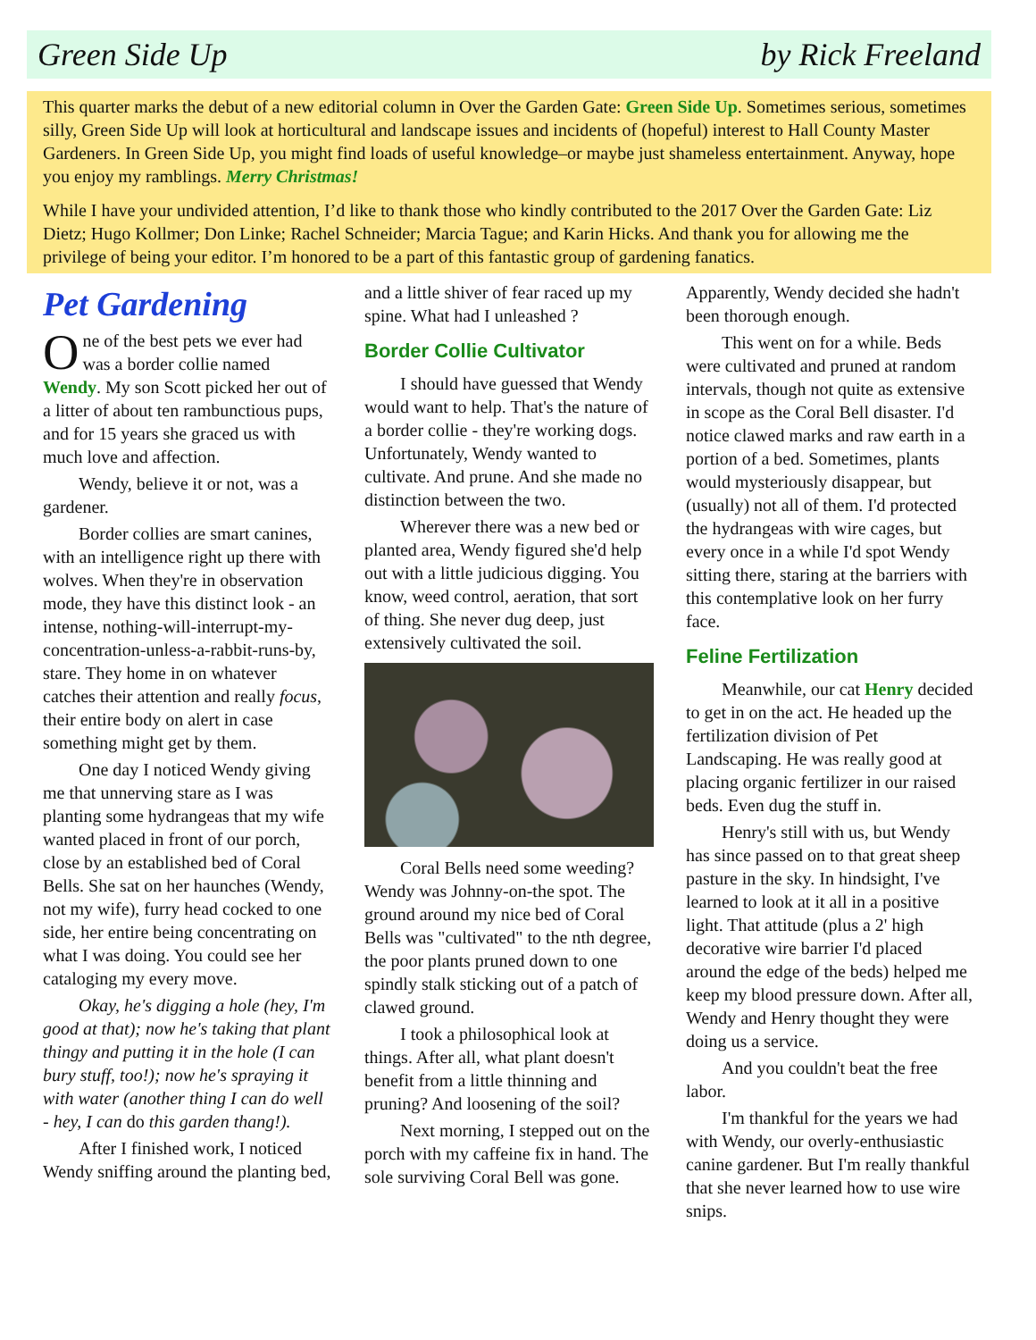Green Side Up by Rick Freeland
This quarter marks the debut of a new editorial column in Over the Garden Gate: Green Side Up. Sometimes serious, sometimes silly, Green Side Up will look at horticultural and landscape issues and incidents of (hopeful) interest to Hall County Master Gardeners. In Green Side Up, you might find loads of useful knowledge–or maybe just shameless entertainment. Anyway, hope you enjoy my ramblings. Merry Christmas!
While I have your undivided attention, I’d like to thank those who kindly contributed to the 2017 Over the Garden Gate: Liz Dietz; Hugo Kollmer; Don Linke; Rachel Schneider; Marcia Tague; and Karin Hicks. And thank you for allowing me the privilege of being your editor. I’m honored to be a part of this fantastic group of gardening fanatics.
Pet Gardening
One of the best pets we ever had was a border collie named Wendy. My son Scott picked her out of a litter of about ten rambunctious pups, and for 15 years she graced us with much love and affection.
Wendy, believe it or not, was a gardener.
Border collies are smart canines, with an intelligence right up there with wolves. When they're in observation mode, they have this distinct look - an intense, nothing-will-interrupt-my-concentration-unless-a-rabbit-runs-by, stare. They home in on whatever catches their attention and really focus, their entire body on alert in case something might get by them.
One day I noticed Wendy giving me that unnerving stare as I was planting some hydrangeas that my wife wanted placed in front of our porch, close by an established bed of Coral Bells. She sat on her haunches (Wendy, not my wife), furry head cocked to one side, her entire being concentrating on what I was doing. You could see her cataloging my every move.
Okay, he's digging a hole (hey, I'm good at that); now he's taking that plant thingy and putting it in the hole (I can bury stuff, too!); now he's spraying it with water (another thing I can do well - hey, I can do this garden thang!).
After I finished work, I noticed Wendy sniffing around the planting bed, and a little shiver of fear raced up my spine. What had I unleashed ?
Border Collie Cultivator
I should have guessed that Wendy would want to help. That's the nature of a border collie - they're working dogs. Unfortunately, Wendy wanted to cultivate. And prune. And she made no distinction between the two.
Wherever there was a new bed or planted area, Wendy figured she'd help out with a little judicious digging. You know, weed control, aeration, that sort of thing. She never dug deep, just extensively cultivated the soil.
Coral Bells need some weeding? Wendy was Johnny-on-the spot. The ground around my nice bed of Coral Bells was "cultivated" to the nth degree, the poor plants pruned down to one spindly stalk sticking out of a patch of clawed ground.
I took a philosophical look at things. After all, what plant doesn't benefit from a little thinning and pruning? And loosening of the soil?
Next morning, I stepped out on the porch with my caffeine fix in hand. The sole surviving Coral Bell was gone. Apparently, Wendy decided she hadn't been thorough enough.
This went on for a while. Beds were cultivated and pruned at random intervals, though not quite as extensive in scope as the Coral Bell disaster. I'd notice clawed marks and raw earth in a portion of a bed. Sometimes, plants would mysteriously disappear, but (usually) not all of them. I'd protected the hydrangeas with wire cages, but every once in a while I'd spot Wendy sitting there, staring at the barriers with this contemplative look on her furry face.
Feline Fertilization
Meanwhile, our cat Henry decided to get in on the act. He headed up the fertilization division of Pet Landscaping. He was really good at placing organic fertilizer in our raised beds. Even dug the stuff in.
Henry's still with us, but Wendy has since passed on to that great sheep pasture in the sky. In hindsight, I've learned to look at it all in a positive light. That attitude (plus a 2' high decorative wire barrier I'd placed around the edge of the beds) helped me keep my blood pressure down. After all, Wendy and Henry thought they were doing us a service.
And you couldn't beat the free labor.
I'm thankful for the years we had with Wendy, our overly-enthusiastic canine gardener. But I'm really thankful that she never learned how to use wire snips.